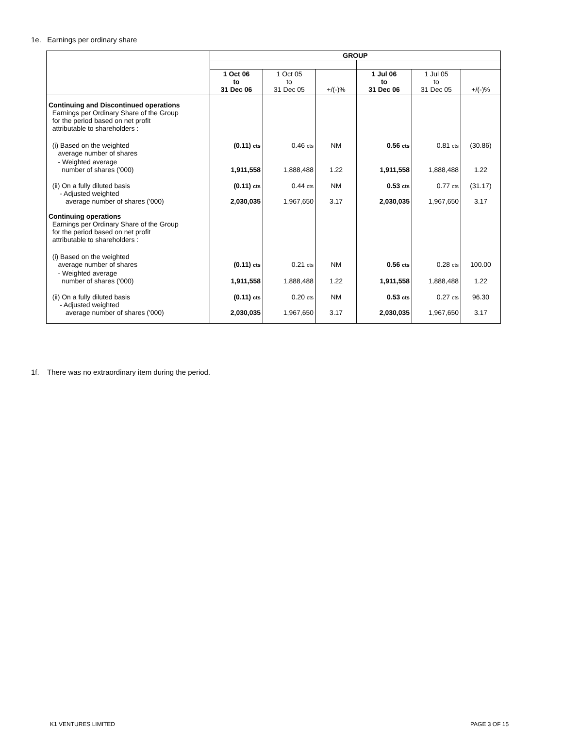1e. Earnings per ordinary share
| | GROUP | | | | | |
| | 1 Oct 06 to 31 Dec 06 | 1 Oct 05 to 31 Dec 05 | +/(-)% | 1 Jul 06 to 31 Dec 06 | 1 Jul 05 to 31 Dec 05 | +/(-)% |
| Continuing and Discontinued operations Earnings per Ordinary Share of the Group for the period based on net profit attributable to shareholders : | | | | | | |
| (i) Based on the weighted average number of shares | (0.11) cts | 0.46 cts | NM | 0.56 cts | 0.81 cts | (30.86) |
| - Weighted average number of shares ('000) | 1,911,558 | 1,888,488 | 1.22 | 1,911,558 | 1,888,488 | 1.22 |
| (ii) On a fully diluted basis - Adjusted weighted average number of shares ('000) | (0.11) cts 2,030,035 | 0.44 cts 1,967,650 | NM 3.17 | 0.53 cts 2,030,035 | 0.77 cts 1,967,650 | (31.17) 3.17 |
| Continuing operations Earnings per Ordinary Share of the Group for the period based on net profit attributable to shareholders : | | | | | | |
| (i) Based on the weighted average number of shares | (0.11) cts | 0.21 cts | NM | 0.56 cts | 0.28 cts | 100.00 |
| - Weighted average number of shares ('000) | 1,911,558 | 1,888,488 | 1.22 | 1,911,558 | 1,888,488 | 1.22 |
| (ii) On a fully diluted basis - Adjusted weighted average number of shares ('000) | (0.11) cts 2,030,035 | 0.20 cts 1,967,650 | NM 3.17 | 0.53 cts 2,030,035 | 0.27 cts 1,967,650 | 96.30 3.17 |
1f. There was no extraordinary item during the period.
K1 VENTURES LIMITED PAGE 3 OF 15